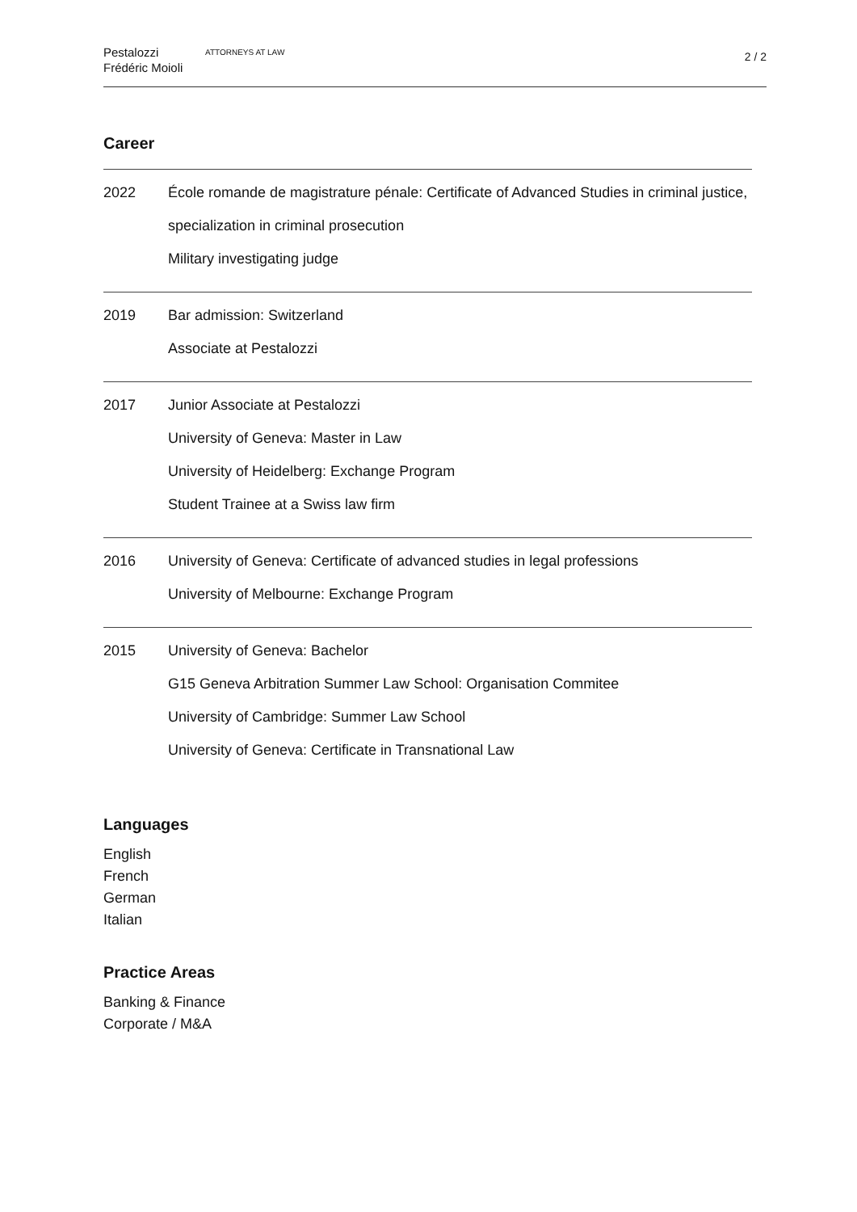Pestalozzi
Frédéric Moioli
ATTORNEYS AT LAW
2 / 2
Career
| 2022 | École romande de magistrature pénale: Certificate of Advanced Studies in criminal justice, specialization in criminal prosecution Military investigating judge |
| 2019 | Bar admission: Switzerland Associate at Pestalozzi |
| 2017 | Junior Associate at Pestalozzi University of Geneva: Master in Law University of Heidelberg: Exchange Program Student Trainee at a Swiss law firm |
| 2016 | University of Geneva: Certificate of advanced studies in legal professions University of Melbourne: Exchange Program |
| 2015 | University of Geneva: Bachelor G15 Geneva Arbitration Summer Law School: Organisation Commitee University of Cambridge: Summer Law School University of Geneva: Certificate in Transnational Law |
Languages
English
French
German
Italian
Practice Areas
Banking & Finance
Corporate / M&A